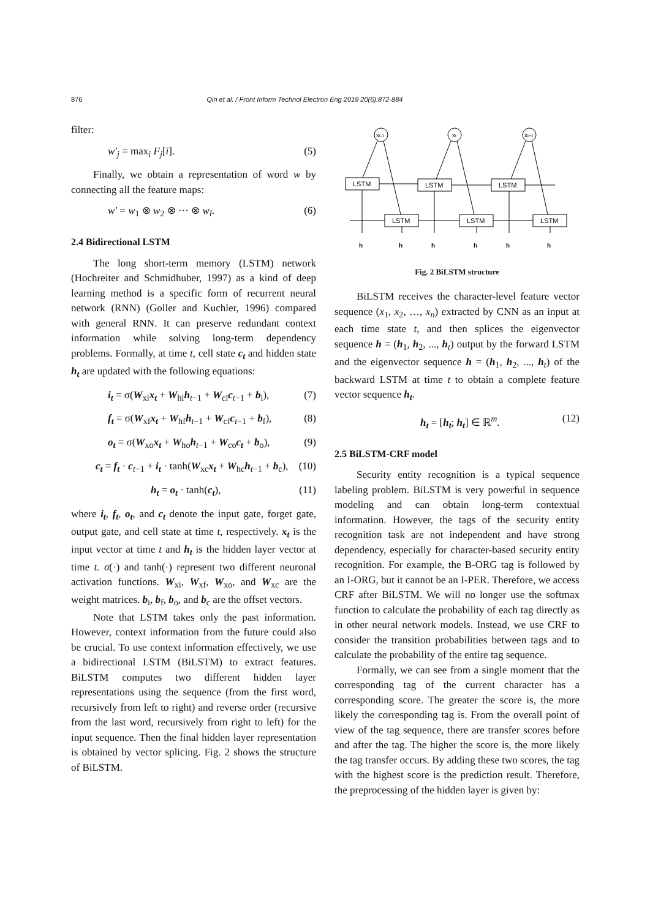876 Qin et al. / Front Inform Technol Electron Eng 2019 20(6):872-884
filter:
w′<sub>j</sub> = max<sub>i</sub> F<sub>j</sub>[i]. (5)
Finally, we obtain a representation of word w by connecting all the feature maps:
w′ = w<sub>1</sub> ⊗ w<sub>2</sub> ⊗ ··· ⊗ w<sub>l</sub>. (6)
2.4 Bidirectional LSTM
The long short-term memory (LSTM) network (Hochreiter and Schmidhuber, 1997) as a kind of deep learning method is a specific form of recurrent neural network (RNN) (Goller and Kuchler, 1996) compared with general RNN. It can preserve redundant context information while solving long-term dependency problems. Formally, at time t, cell state c<sub>t</sub> and hidden state h<sub>t</sub> are updated with the following equations:
i<sub>t</sub> = σ(W<sub>xi</sub>x<sub>t</sub> + W<sub>hi</sub>h<sub>t−1</sub> + W<sub>ci</sub>c<sub>t−1</sub> + b<sub>i</sub>), (7)
f<sub>t</sub> = σ(W<sub>xf</sub>x<sub>t</sub> + W<sub>hf</sub>h<sub>t−1</sub> + W<sub>cf</sub>c<sub>t−1</sub> + b<sub>f</sub>), (8)
o<sub>t</sub> = σ(W<sub>xo</sub>x<sub>t</sub> + W<sub>ho</sub>h<sub>t−1</sub> + W<sub>co</sub>c<sub>t</sub> + b<sub>o</sub>), (9)
c<sub>t</sub> = f<sub>t</sub> · c<sub>t−1</sub> + i<sub>t</sub> · tanh(W<sub>xc</sub>x<sub>t</sub> + W<sub>hc</sub>h<sub>t−1</sub> + b<sub>c</sub>), (10)
h<sub>t</sub> = o<sub>t</sub> · tanh(c<sub>t</sub>), (11)
where i<sub>t</sub>, f<sub>t</sub>, o<sub>t</sub>, and c<sub>t</sub> denote the input gate, forget gate, output gate, and cell state at time t, respectively. x<sub>t</sub> is the input vector at time t and h<sub>t</sub> is the hidden layer vector at time t. σ(·) and tanh(·) represent two different neuronal activation functions. W<sub>xi</sub>, W<sub>xf</sub>, W<sub>xo</sub>, and W<sub>xc</sub> are the weight matrices. b<sub>i</sub>, b<sub>f</sub>, b<sub>o</sub>, and b<sub>c</sub> are the offset vectors.
Note that LSTM takes only the past information. However, context information from the future could also be crucial. To use context information effectively, we use a bidirectional LSTM (BiLSTM) to extract features. BiLSTM computes two different hidden layer representations using the sequence (from the first word, recursively from left to right) and reverse order (recursive from the last word, recursively from right to left) for the input sequence. Then the final hidden layer representation is obtained by vector splicing. Fig. 2 shows the structure of BiLSTM.
xt-1
xt
xt+1
LSTM
LSTM
LSTM
LSTM
LSTM
LSTM
h
h
h
h
h
h
Fig. 2 BiLSTM structure
BiLSTM receives the character-level feature vector sequence (x<sub>1</sub>, x<sub>2</sub>, …, x<sub>n</sub>) extracted by CNN as an input at each time state t, and then splices the eigenvector sequence h = (h<sub>1</sub>, h<sub>2</sub>, ..., h<sub>t</sub>) output by the forward LSTM and the eigenvector sequence h = (h<sub>1</sub>, h<sub>2</sub>, ..., h<sub>t</sub>) of the backward LSTM at time t to obtain a complete feature vector sequence h<sub>t</sub>.
h<sub>t</sub> = [h<sub>t</sub>; h<sub>t</sub>] ∈ ℝ<sup>m</sup>. (12)
2.5 BiLSTM-CRF model
Security entity recognition is a typical sequence labeling problem. BiLSTM is very powerful in sequence modeling and can obtain long-term contextual information. However, the tags of the security entity recognition task are not independent and have strong dependency, especially for character-based security entity recognition. For example, the B-ORG tag is followed by an I-ORG, but it cannot be an I-PER. Therefore, we access CRF after BiLSTM. We will no longer use the softmax function to calculate the probability of each tag directly as in other neural network models. Instead, we use CRF to consider the transition probabilities between tags and to calculate the probability of the entire tag sequence.
Formally, we can see from a single moment that the corresponding tag of the current character has a corresponding score. The greater the score is, the more likely the corresponding tag is. From the overall point of view of the tag sequence, there are transfer scores before and after the tag. The higher the score is, the more likely the tag transfer occurs. By adding these two scores, the tag with the highest score is the prediction result. Therefore, the preprocessing of the hidden layer is given by: